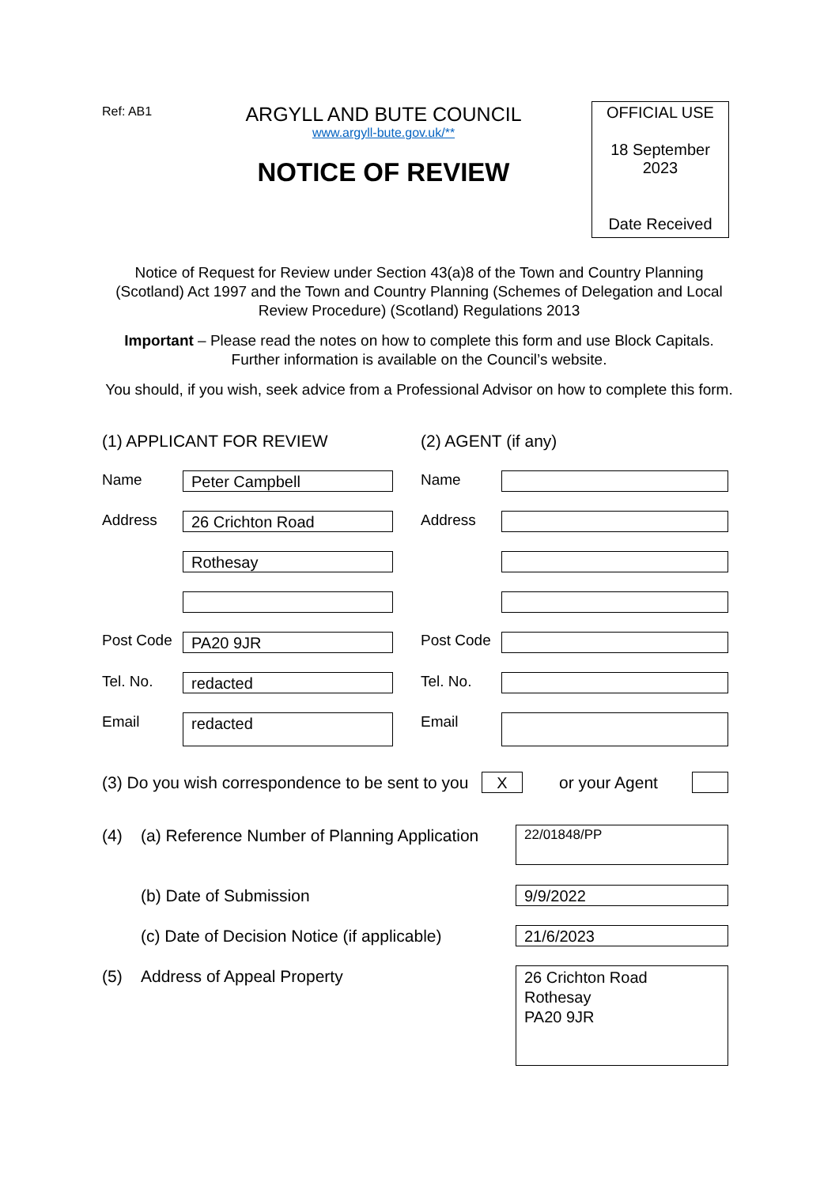Ref: AB1
ARGYLL AND BUTE COUNCIL
www.argyll-bute.gov.uk/**
NOTICE OF REVIEW
OFFICIAL USE
18 September
2023
Date Received
Notice of Request for Review under Section 43(a)8 of the Town and Country Planning (Scotland) Act 1997 and the Town and Country Planning (Schemes of Delegation and Local Review Procedure) (Scotland) Regulations 2013
Important – Please read the notes on how to complete this form and use Block Capitals. Further information is available on the Council’s website.
You should, if you wish, seek advice from a Professional Advisor on how to complete this form.
(1) APPLICANT FOR REVIEW (2) AGENT (if any)
Name Peter Campbell Name
Address 26 Crichton Road Address
Rothesay
Post Code PA20 9JR Post Code
Tel. No. redacted Tel. No.
Email redacted Email
(3) Do you wish correspondence to be sent to you
X or your Agent
(4) (a) Reference Number of Planning Application
22/01848/PP
(b) Date of Submission 9/9/2022
(c) Date of Decision Notice (if applicable)
21/6/2023
(5) Address of Appeal Property
26 Crichton Road
Rothesay
PA20 9JR